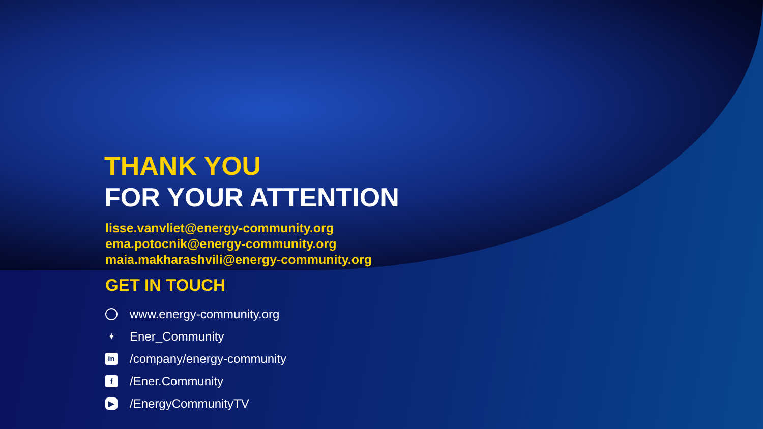THANK YOU
FOR YOUR ATTENTION
lisse.vanvliet@energy-community.org
ema.potocnik@energy-community.org
maia.makharashvili@energy-community.org
GET IN TOUCH
www.energy-community.org
✦ Ener_Community
in /company/energy-community
f /Ener.Community
▶ /EnergyCommunityTV